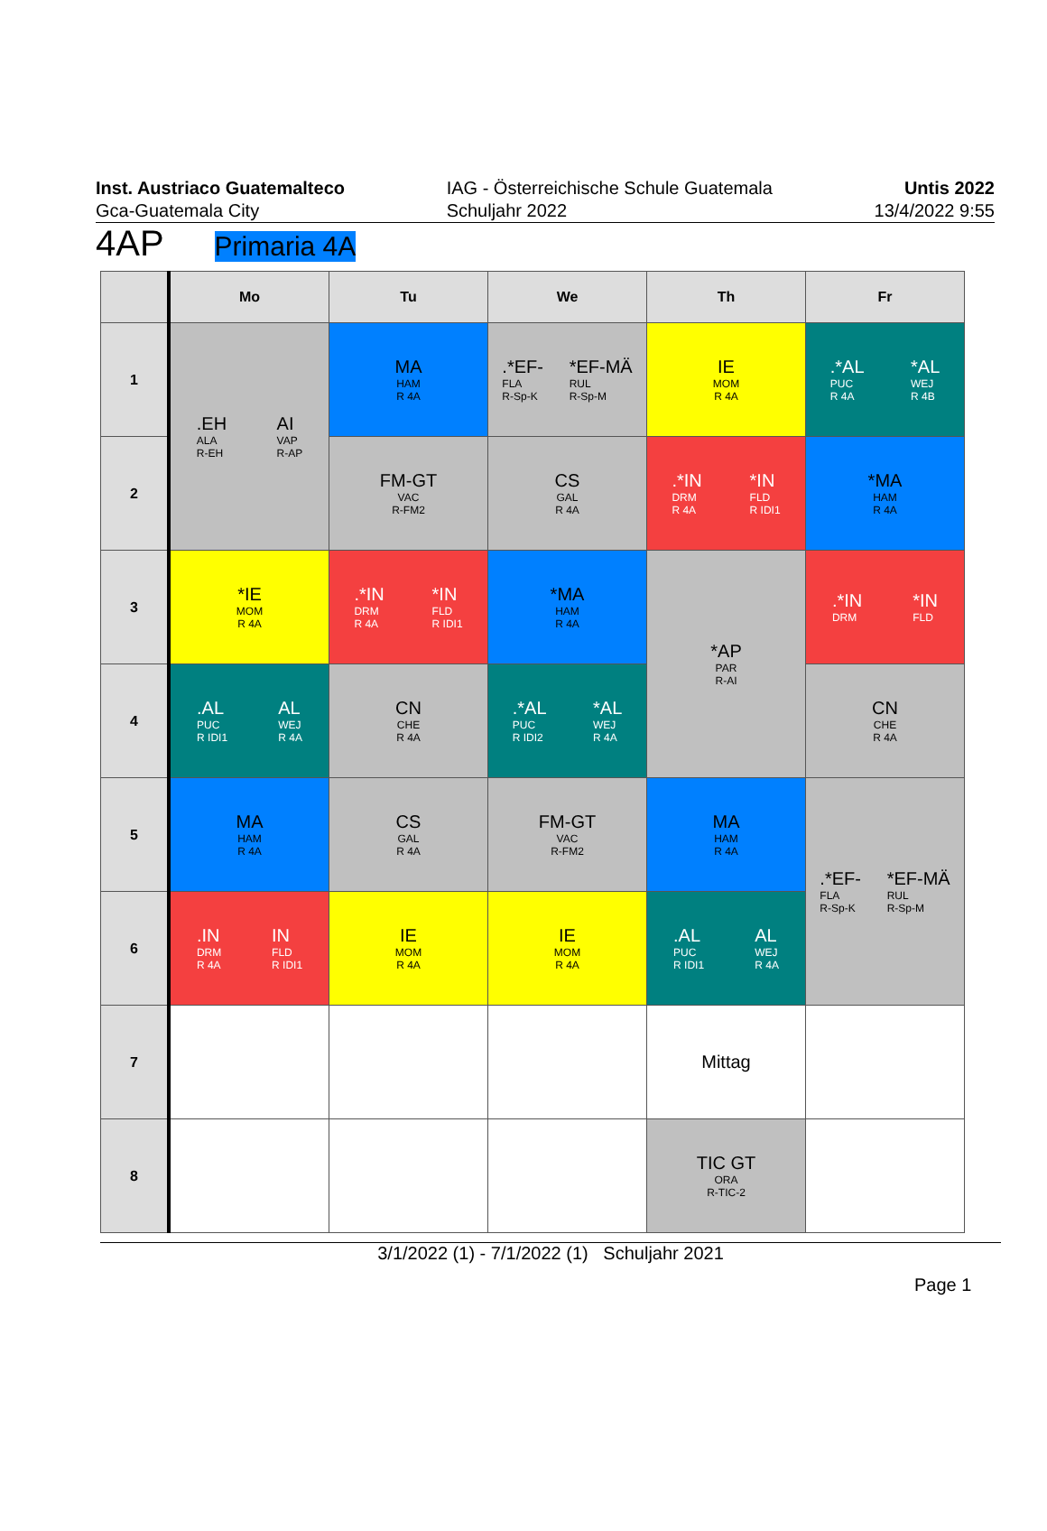Inst. Austriaco Guatemalteco
Gca-Guatemala City
IAG - Österreichische Schule Guatemala
Schuljahr 2022
Untis 2022
13/4/2022 9:55
4AP Primaria 4A
| | Mo | Tu | We | Th | Fr |
| --- | --- | --- | --- | --- | --- |
| 1 | .EH ALA R-EH AI VAP R-AP | MA HAM R 4A | .*EF- FLA R-Sp-K *EF-MÄ RUL R-Sp-M | IE MOM R 4A | .*AL PUC R 4A *AL WEJ R 4B |
| 2 | | FM-GT VAC R-FM2 | CS GAL R 4A | .*IN DRM R 4A *IN FLD R IDI1 | *MA HAM R 4A |
| 3 | *IE MOM R 4A | .*IN DRM R 4A *IN FLD R IDI1 | *MA HAM R 4A | *AP PAR R-AI | .*IN DRM *IN FLD |
| 4 | .AL PUC R IDI1 AL WEJ R 4A | CN CHE R 4A | .*AL PUC R IDI2 *AL WEJ R 4A | | CN CHE R 4A |
| 5 | MA HAM R 4A | CS GAL R 4A | FM-GT VAC R-FM2 | MA HAM R 4A | .*EF- FLA R-Sp-K *EF-MÄ RUL R-Sp-M |
| 6 | .IN DRM R 4A IN FLD R IDI1 | IE MOM R 4A | IE MOM R 4A | .AL PUC R IDI1 AL WEJ R 4A | |
| 7 | | | | Mittag | |
| 8 | | | | TIC GT ORA R-TIC-2 | |
3/1/2022 (1) - 7/1/2022 (1) Schuljahr 2021
Page 1